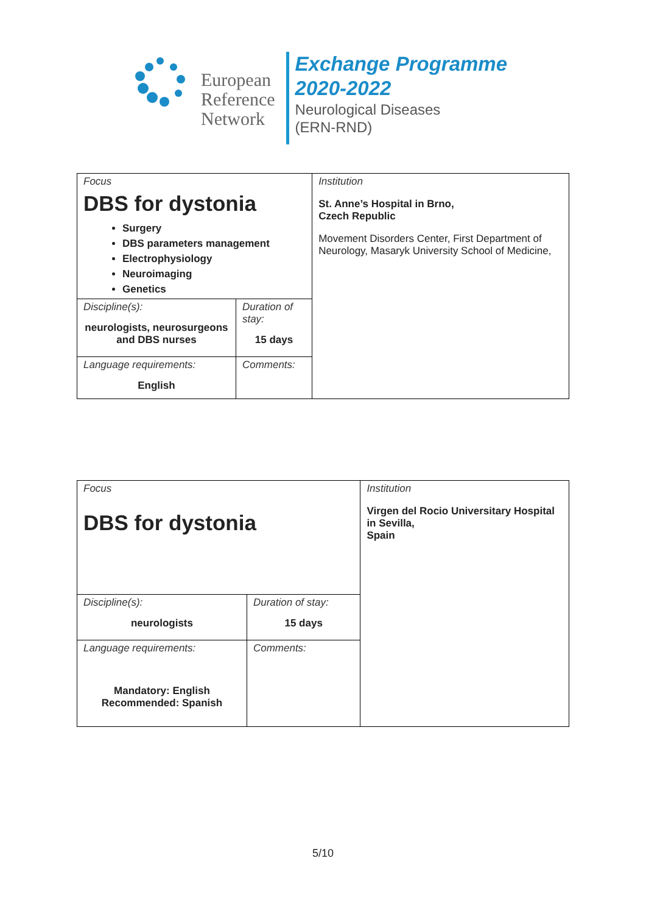European
Reference
Network
Exchange Programme
2020-2022
Neurological Diseases
(ERN-RND)
| Focus DBS for dystonia Surgery DBS parameters management Electrophysiology Neuroimaging Genetics | | Institution St. Anne’s Hospital in Brno, Czech Republic Movement Disorders Center, First Department of Neurology, Masaryk University School of Medicine, |
| Discipline(s): neurologists, neurosurgeons and DBS nurses | Duration of stay: 15 days | |
| Language requirements: English | Comments: | |
| Focus DBS for dystonia | | Institution Virgen del Rocio Universitary Hospital in Sevilla, Spain |
| Discipline(s): neurologists | Duration of stay: 15 days | |
| Language requirements: Mandatory: English Recommended: Spanish | Comments: | |
5/10